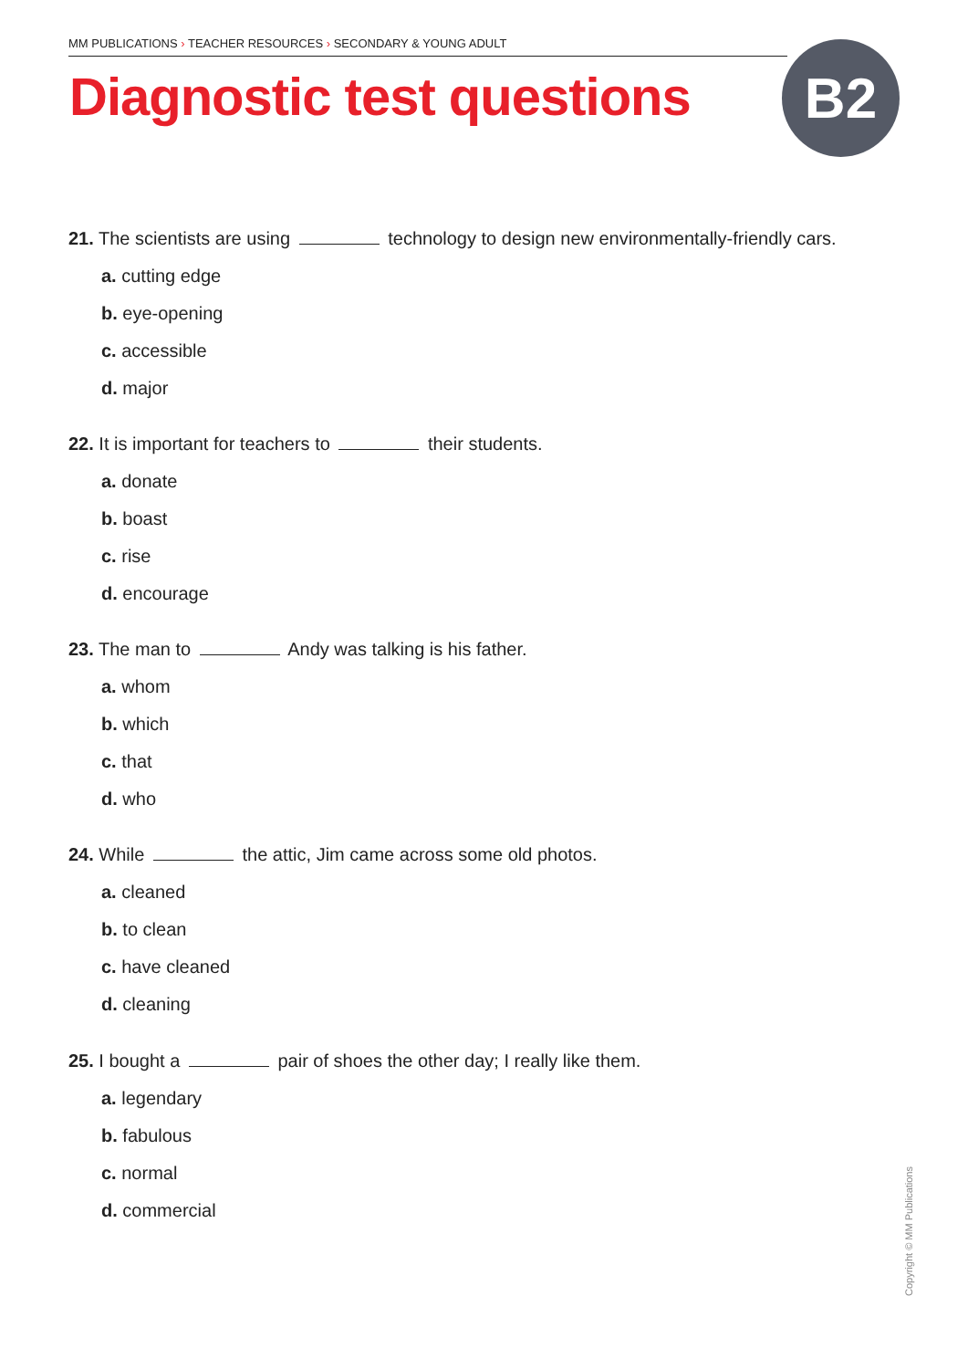MM PUBLICATIONS › TEACHER RESOURCES › SECONDARY & YOUNG ADULT
Diagnostic test questions B2
21. The scientists are using technology to design new environmentally-friendly cars.
a. cutting edge
b. eye-opening
c. accessible
d. major
22. It is important for teachers to their students.
a. donate
b. boast
c. rise
d. encourage
23. The man to Andy was talking is his father.
a. whom
b. which
c. that
d. who
24. While the attic, Jim came across some old photos.
a. cleaned
b. to clean
c. have cleaned
d. cleaning
25. I bought a pair of shoes the other day; I really like them.
a. legendary
b. fabulous
c. normal
d. commercial
Copyright © MM Publications